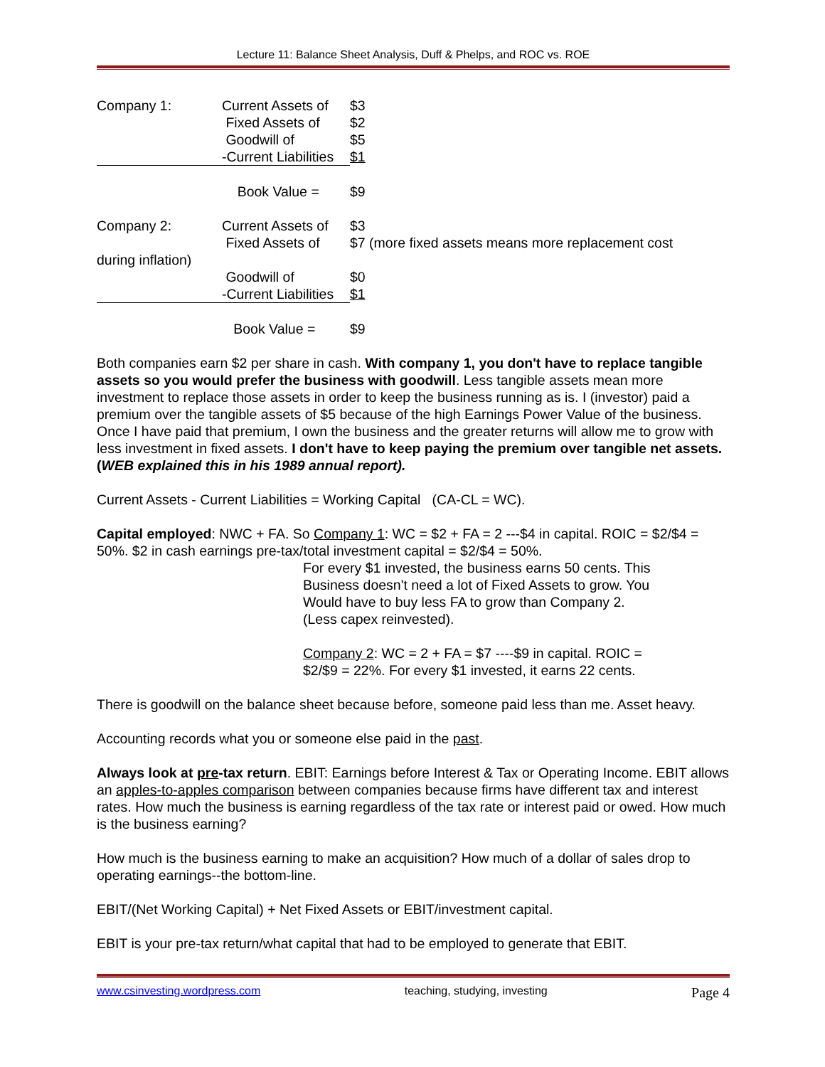Lecture 11: Balance Sheet Analysis, Duff & Phelps, and ROC vs. ROE
| Company 1: | Current Assets of | $3 |
| | Fixed Assets of | $2 |
| | Goodwill of | $5 |
| | -Current Liabilities | $1 |
| | Book Value = | $9 |
| Company 2: | Current Assets of | $3 |
| | Fixed Assets of | $7 (more fixed assets means more replacement cost |
| during inflation) | | |
| | Goodwill of | $0 |
| | -Current Liabilities | $1 |
| | Book Value = | $9 |
Both companies earn $2 per share in cash. With company 1, you don't have to replace tangible assets so you would prefer the business with goodwill. Less tangible assets mean more investment to replace those assets in order to keep the business running as is. I (investor) paid a premium over the tangible assets of $5 because of the high Earnings Power Value of the business. Once I have paid that premium, I own the business and the greater returns will allow me to grow with less investment in fixed assets. I don't have to keep paying the premium over tangible net assets. (WEB explained this in his 1989 annual report).
Current Assets - Current Liabilities = Working Capital (CA-CL = WC).
Capital employed: NWC + FA. So Company 1: WC = $2 + FA = 2 ---$4 in capital. ROIC = $2/$4 = 50%. $2 in cash earnings pre-tax/total investment capital = $2/$4 = 50%.
For every $1 invested, the business earns 50 cents. This
Business doesn't need a lot of Fixed Assets to grow. You
Would have to buy less FA to grow than Company 2.
(Less capex reinvested).
Company 2: WC = 2 + FA = $7 ----$9 in capital. ROIC =
$2/$9 = 22%. For every $1 invested, it earns 22 cents.
There is goodwill on the balance sheet because before, someone paid less than me. Asset heavy.
Accounting records what you or someone else paid in the past.
Always look at pre-tax return. EBIT: Earnings before Interest & Tax or Operating Income. EBIT allows an apples-to-apples comparison between companies because firms have different tax and interest rates. How much the business is earning regardless of the tax rate or interest paid or owed. How much is the business earning?
How much is the business earning to make an acquisition? How much of a dollar of sales drop to operating earnings--the bottom-line.
EBIT/(Net Working Capital) + Net Fixed Assets or EBIT/investment capital.
EBIT is your pre-tax return/what capital that had to be employed to generate that EBIT.
www.csinvesting.wordpress.com teaching, studying, investing Page 4